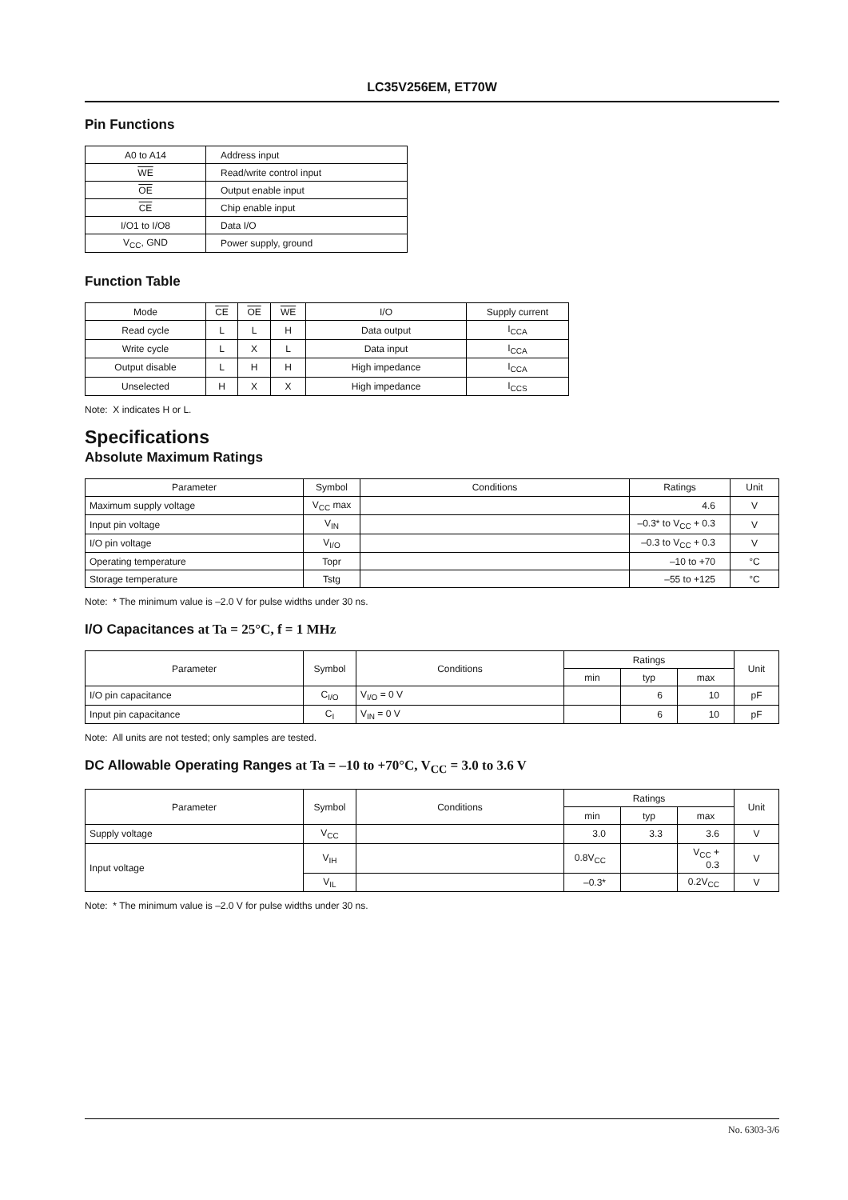LC35V256EM, ET70W
Pin Functions
| A0 to A14 | Address input |
| WE | Read/write control input |
| OE | Output enable input |
| CE | Chip enable input |
| I/O1 to I/O8 | Data I/O |
| V<sub>CC</sub>, GND | Power supply, ground |
Function Table
| Mode | CE | OE | WE | I/O | Supply current |
| --- | --- | --- | --- | --- | --- |
| Read cycle | L | L | H | Data output | I<sub>CCA</sub> |
| Write cycle | L | X | L | Data input | I<sub>CCA</sub> |
| Output disable | L | H | H | High impedance | I<sub>CCA</sub> |
| Unselected | H | X | X | High impedance | I<sub>CCS</sub> |
Note: X indicates H or L.
Specifications
Absolute Maximum Ratings
| Parameter | Symbol | Conditions | Ratings | Unit |
| --- | --- | --- | --- | --- |
| Maximum supply voltage | V<sub>CC</sub> max | | 4.6 | V |
| Input pin voltage | V<sub>IN</sub> | | –0.3* to V<sub>CC</sub> + 0.3 | V |
| I/O pin voltage | V<sub>I/O</sub> | | –0.3 to V<sub>CC</sub> + 0.3 | V |
| Operating temperature | Topr | | –10 to +70 | °C |
| Storage temperature | Tstg | | –55 to +125 | °C |
Note: * The minimum value is –2.0 V for pulse widths under 30 ns.
I/O Capacitances at Ta = 25°C, f = 1 MHz
| Parameter | Symbol | Conditions | Ratings | | | Unit |
| --- | --- | --- | --- | --- | --- | --- |
| | | | min | typ | max | |
| I/O pin capacitance | C<sub>I/O</sub> | V<sub>I/O</sub> = 0 V | | 6 | 10 | pF |
| Input pin capacitance | C<sub>I</sub> | V<sub>IN</sub> = 0 V | | 6 | 10 | pF |
Note: All units are not tested; only samples are tested.
DC Allowable Operating Ranges at Ta = –10 to +70°C, V<sub>CC</sub> = 3.0 to 3.6 V
| Parameter | Symbol | Conditions | Ratings | | | Unit |
| --- | --- | --- | --- | --- | --- | --- |
| | | | min | typ | max | |
| Supply voltage | V<sub>CC</sub> | | 3.0 | 3.3 | 3.6 | V |
| Input voltage | V<sub>IH</sub> | | 0.8V<sub>CC</sub> | | V<sub>CC</sub> + 0.3 | V |
| | V<sub>IL</sub> | | –0.3* | | 0.2V<sub>CC</sub> | V |
Note: * The minimum value is –2.0 V for pulse widths under 30 ns.
No. 6303-3/6